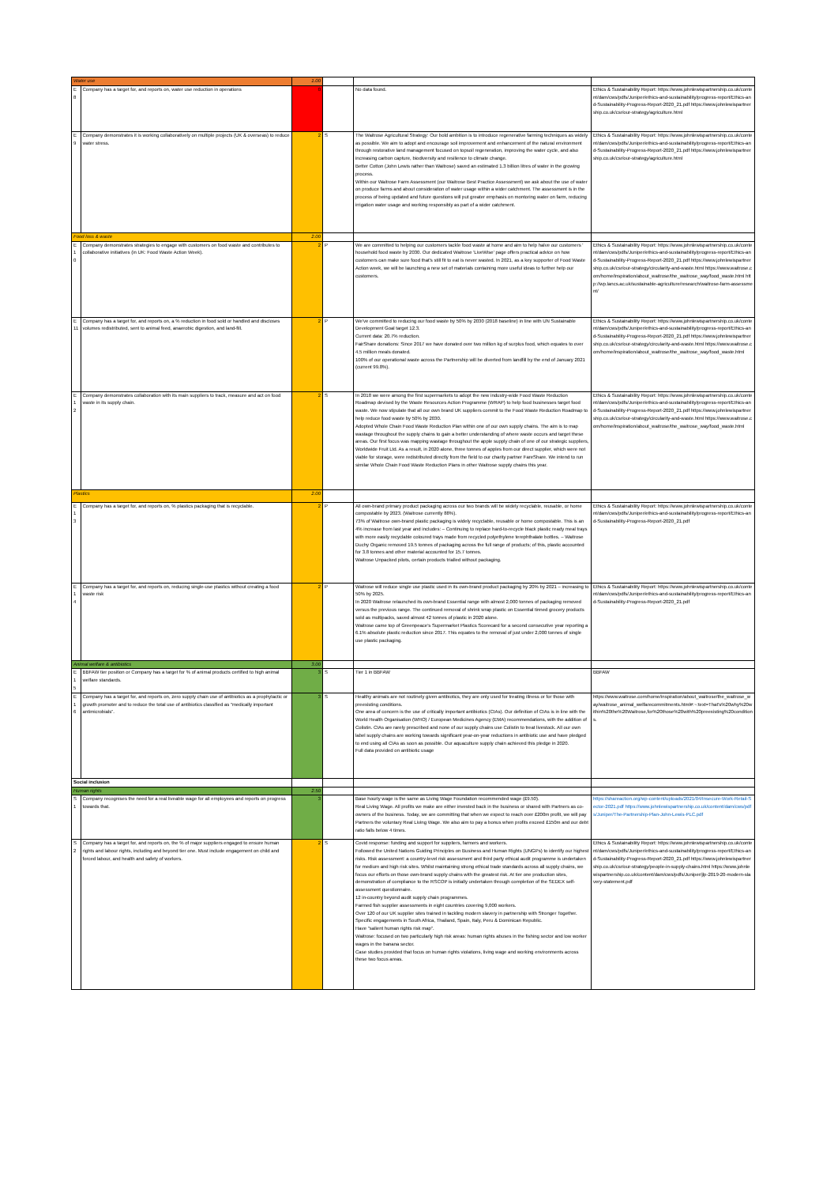| Water use | | 1.00 | | | |
| E8 | Company has a target for, and reports on, water use reduction in operations | 0 | | No data found. | Ethics & Sustainability Report: https://www.johnlewispartnership.co.uk/content/dam/cws/pdfs/Juniper/ethics-and-sustainability/progress-report/Ethics-and-Sustainability-Progress-Report-2020_21.pdf https://www.johnlewispartnership.co.uk/csr/our-strategy/agriculture.html |
| E9 | Company demonstrates it is working collaboratively on multiple projects (UK & overseas) to reduce water stress. | 2 | S | The Waitrose Agricultural Strategy: Our bold ambition is to introduce regenerative farming techniques as widely as possible. We aim to adopt and encourage soil improvement and enhancement of the natural environment through restorative land management focused on topsoil regeneration, improving the water cycle, and also increasing carbon capture, biodiversity and resilience to climate change. Better Cotton (John Lewis rather than Waitrose) saved an estimated 1.3 billion litres of water in the growing process. Within our Waitrose Farm Assessment (our Waitrose Best Practice Assessment) we ask about the use of water on produce farms and about consideration of water usage within a wider catchment. The assessment is in the process of being updated and future questions will put greater emphasis on montoring water on farm, reducing irrigation water usage and working responsibly as part of a wider catchment. | Ethics & Sustainability Report: https://www.johnlewispartnership.co.uk/content/dam/cws/pdfs/Juniper/ethics-and-sustainability/progress-report/Ethics-and-Sustainability-Progress-Report-2020_21.pdf https://www.johnlewispartnership.co.uk/csr/our-strategy/agriculture.html |
| Food loss & waste | | 2.00 | | | |
| E10 | Company demonstrates strategies to engage with customers on food waste and contributes to collaborative initiatives (in UK: Food Waste Action Week). | 2 | P | We are committed to helping our customers tackle food waste at home and aim to help halve our customers ' household food waste by 2030. Our dedicated Waitrose 'LiveWise' page offers practical advice on how customers can make sure food that's still fit to eat is never wasted. In 2021, as a key supporter of Food Waste Action week, we will be launching a new set of materials containing more useful ideas to further help our customers. | Ethics & Sustainability Report: https://www.johnlewispartnership.co.uk/content/dam/cws/pdfs/Juniper/ethics-and-sustainability/progress-report/Ethics-and-Sustainability-Progress-Report-2020_21.pdf https://www.johnlewispartnership.co.uk/csr/our-strategy/circularity-and-waste.html https://www.waitrose.com/home/inspiration/about_waitrose/the_waitrose_way/food_waste.html http://wp.lancs.ac.uk/sustainable-agriculture/research/waitrose-farm-assessment/ |
| E11 | Company has a target for, and reports on, a % reduction in food sold or handled and discloses volumes redistributed, sent to animal feed, anaerobic digestion, and land-fill. | 2 | P | We've committed to reducing our food waste by 50% by 2030 (2018 baseline) in line with UN Sustainable Development Goal target 12.3. Current data: 20.7% reduction. FairShare donations: Since 2017 we have donated over two million kg of surplus food, which equates to over 4.5 million meals donated. 100% of our operational waste across the Partnership will be diverted from landfill by the end of January 2021 (current 99.8%). | Ethics & Sustainability Report: https://www.johnlewispartnership.co.uk/content/dam/cws/pdfs/Juniper/ethics-and-sustainability/progress-report/Ethics-and-Sustainability-Progress-Report-2020_21.pdf https://www.johnlewispartnership.co.uk/csr/our-strategy/circularity-and-waste.html https://www.waitrose.com/home/inspiration/about_waitrose/the_waitrose_way/food_waste.html |
| E12 | Company demonstrates collaboration with its main suppliers to track, measure and act on food waste in its supply chain. | 2 | S | In 2018 we were among the first supermarkets to adopt the new industry-wide Food Waste Reduction Roadmap devised by the Waste Resources Action Programme (WRAP) to help food businesses target food waste. We now stipulate that all our own brand UK suppliers commit to the Food Waste Reduction Roadmap to help reduce food waste by 50% by 2030. Adopted Whole Chain Food Waste Reduction Plan within one of our own supply chains. The aim is to map wastage throughout the supply chains to gain a better understanding of where waste occurs and target these areas. Our first focus was mapping wastage throughout the apple supply chain of one of our strategic suppliers, Worldwide Fruit Ltd. As a result, in 2020 alone, three tonnes of apples from our direct supplier, which were not viable for storage, were redistributed directly from the field to our charity partner FareShare. We intend to run similar Whole Chain Food Waste Reduction Plans in other Waitrose supply chains this year. | Ethics & Sustainability Report: https://www.johnlewispartnership.co.uk/content/dam/cws/pdfs/Juniper/ethics-and-sustainability/progress-report/Ethics-and-Sustainability-Progress-Report-2020_21.pdf https://www.johnlewispartnership.co.uk/csr/our-strategy/circularity-and-waste.html https://www.waitrose.com/home/inspiration/about_waitrose/the_waitrose_way/food_waste.html |
| Plastics | | 2.00 | | | |
| E13 | Company has a target for, and reports on, % plastics packaging that is recyclable. | 2 | P | All own-brand primary product packaging across our two brands will be widely recyclable, reusable, or home compostable by 2023. (Waitrose currently 88%). 73% of Waitrose own-brand plastic packaging is widely recyclable, reusable or home compostable. This is an 4% increase from last year and includes: – Continuing to replace hard-to-recycle black plastic ready meal trays with more easily recyclable coloured trays made from recycled polyethylene terephthalate bottles. – Waitrose Duchy Organic removed 19.5 tonnes of packaging across the full range of products; of this, plastic accounted for 3.8 tonnes and other material accounted for 15.7 tonnes. Waitrose Unpacked pilots, certain products trialled without packaging. | Ethics & Sustainability Report: https://www.johnlewispartnership.co.uk/content/dam/cws/pdfs/Juniper/ethics-and-sustainability/progress-report/Ethics-and-Sustainability-Progress-Report-2020_21.pdf |
| E14 | Company has a target for, and reports on, reducing single-use plastics without creating a food waste risk | 2 | P | Waitrose will reduce single use plastic used in its own-brand product packaging by 20% by 2021 – increasing to 50% by 2025. In 2020 Waitrose relaunched its own-brand Essential range with almost 2,000 tonnes of packaging removed versus the previous range. The continued removal of shrink wrap plastic on Essential tinned grocery products sold as multipacks, saved almost 42 tonnes of plastic in 2020 alone. Waitrose came top of Greenpeace's Supermarket Plastics Scorecard for a second consecutive year reporting a 6.1% absolute plastic reduction since 2017. This equates to the removal of just under 2,000 tonnes of single use plastic packaging. | Ethics & Sustainability Report: https://www.johnlewispartnership.co.uk/content/dam/cws/pdfs/Juniper/ethics-and-sustainability/progress-report/Ethics-and-Sustainability-Progress-Report-2020_21.pdf |
| Animal welfare & antibiotics | | 3.00 | | | |
| E15 | BBFAW tier position or Company has a target for % of animal products certified to high animal welfare standards. | 3 | S | Tier 1 in BBFAW | BBFAW |
| E16 | Company has a target for, and reports on, zero supply chain use of antibiotics as a prophylactic or growth promoter and to reduce the total use of antibiotics classified as “medically important antimicrobials”. | 3 | S | Healthy animals are not routinely given antibiotics, they are only used for treating illness or for those with preexisting conditions. One area of concern is the use of critically important antibiotics (CIAs). Our definition of CIAs is in line with the World Health Organisation (WHO) / European Medicines Agency (EMA) recommendations, with the addition of Colistin. CIAs are rarely prescribed and none of our supply chains use Colistin to treat livestock. All our own label supply chains are working towards significant year-on-year reductions in antibiotic use and have pledged to end using all CIAs as soon as possible. Our aquaculture supply chain achieved this pledge in 2020. Full data provided on antibiotic usage | https://www.waitrose.com/home/inspiration/about_waitrose/the_waitrose_way/waitrose_animal_welfarecommitments.html#:~:text=That's%20why%20within%20the%20Waitrose,for%20those%20with%20preexisting%20conditions. |
| Social inclusion | | | | | |
| Human rights | | 2.50 | | | |
| S1 | Company recognises the need for a real liveable wage for all employees and reports on progress towards that. | 3 | | Base hourly wage is the same as Living Wage Foundation recommended wage (£9.50). Real Living Wage. All profits we make are either invested back in the business or shared with Partners as co-owners of the business. Today, we are committing that when we expect to reach over £200m profit, we will pay Partners the voluntary Real Living Wage. We also aim to pay a bonus when profits exceed £150m and our debt ratio falls below 4 times. | https://shareaction.org/wp-content/uploads/2021/04/Insecure-Work-Retail-Sector-2021.pdf https://www.johnlewispartnership.co.uk/content/dam/cws/pdfs/Juniper/The-Partnership-Plan-John-Lewis-PLC.pdf |
| S2 | Company has a target for, and reports on, the % of major suppliers engaged to ensure human rights and labour rights, including and beyond tier one. Must include engagement on child and forced labour, and health and safety of workers. | 2 | S | Covid response: funding and support for suppliers, farmers and workers. Followed the United Nations Guiding Principles on Business and Human Rights (UNGPs) to identify our highest risks. Risk assessment: a country-level risk assessment and third party ethical audit programme is undertaken for medium and high risk sites. Whilst maintaining strong ethical trade standards across all supply chains, we focus our efforts on those own-brand supply chains with the greatest risk. At tier one production sites, demonstration of compliance to the RSCOP is initially undertaken through completion of the SEDEX self-assessment questionnaire. 12 in-country beyond audit supply chain programmes. Farmed fish supplier assessments in eight countries covering 9,000 workers. Over 120 of our UK supplier sites trained in tackling modern slavery in partnership with Stronger Together. Specific engagements in South Africa, Thailand, Spain, Italy, Peru & Dominican Republic. Have "salient human rights risk map". Waitrose: focused on two particularly high risk areas: human rights abuses in the fishing sector and low worker wages in the banana sector. Case studies provided that focus on human rights violations, living wage and working environments across these two focus areas. | Ethics & Sustainability Report: https://www.johnlewispartnership.co.uk/content/dam/cws/pdfs/Juniper/ethics-and-sustainability/progress-report/Ethics-and-Sustainability-Progress-Report-2020_21.pdf https://www.johnlewispartnership.co.uk/csr/our-strategy/people-in-supply-chains.html https://www.johnlewispartnership.co.uk/content/dam/cws/pdfs/Juniper/jlp-2019-20-modern-slavery-statement.pdf |